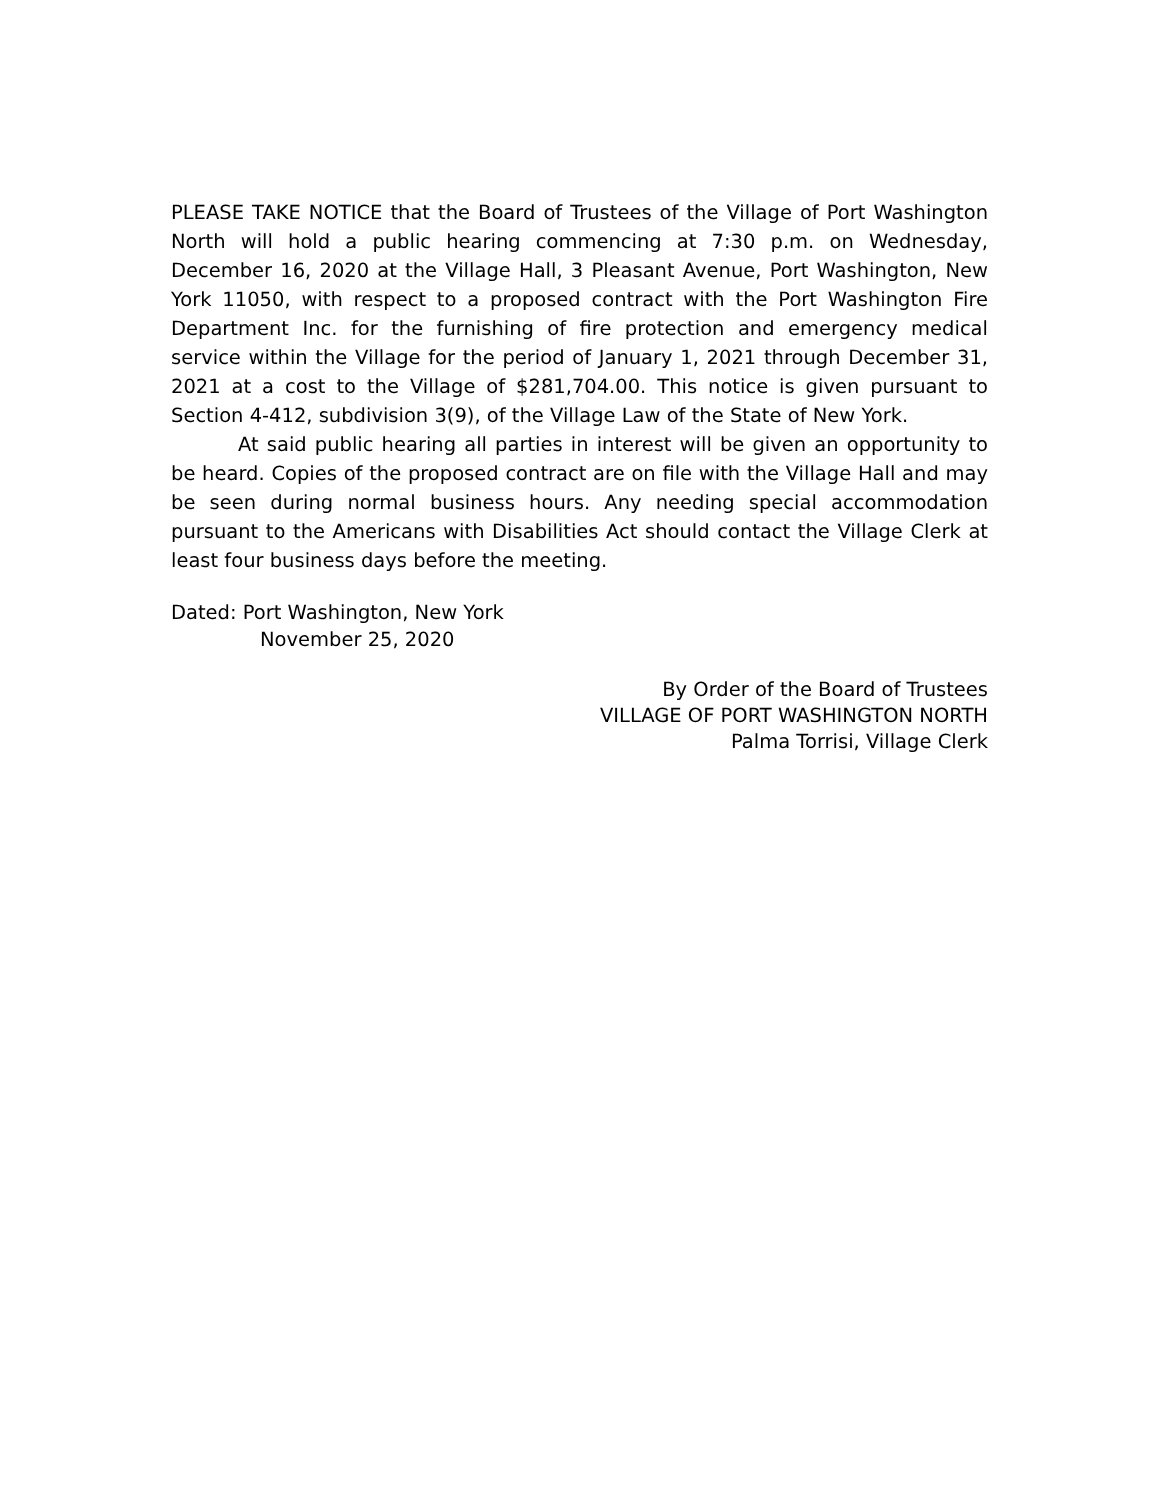PLEASE TAKE NOTICE that the Board of Trustees of the Village of Port Washington North will hold a public hearing commencing at 7:30 p.m. on Wednesday, December 16, 2020 at the Village Hall, 3 Pleasant Avenue, Port Washington, New York 11050, with respect to a proposed contract with the Port Washington Fire Department Inc. for the furnishing of fire protection and emergency medical service within the Village for the period of January 1, 2021 through December 31, 2021 at a cost to the Village of $281,704.00. This notice is given pursuant to Section 4-412, subdivision 3(9), of the Village Law of the State of New York.
At said public hearing all parties in interest will be given an opportunity to be heard. Copies of the proposed contract are on file with the Village Hall and may be seen during normal business hours. Any needing special accommodation pursuant to the Americans with Disabilities Act should contact the Village Clerk at least four business days before the meeting.
Dated: Port Washington, New York
November 25, 2020
By Order of the Board of Trustees
VILLAGE OF PORT WASHINGTON NORTH
Palma Torrisi, Village Clerk